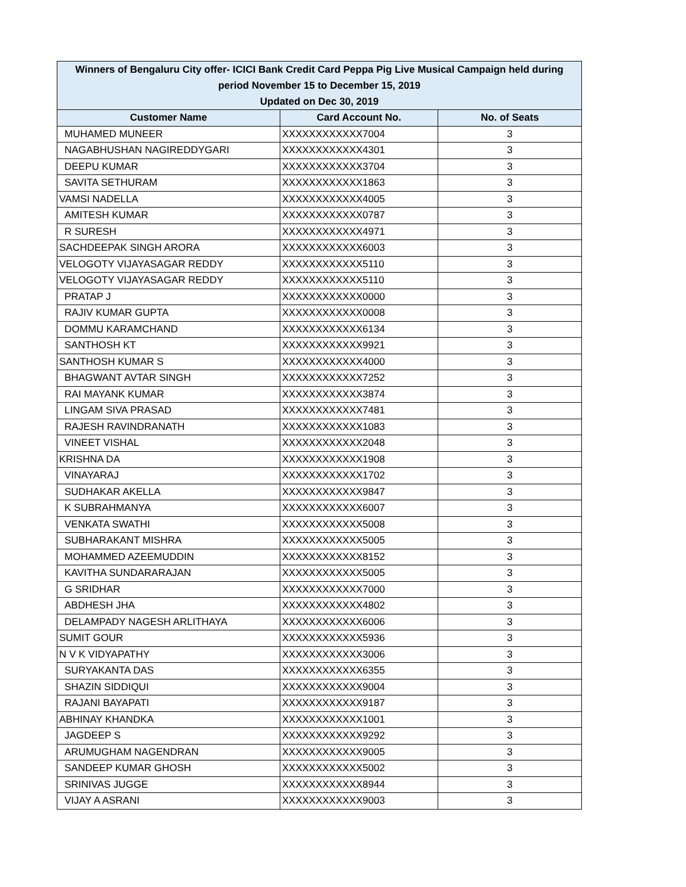| Winners of Bengaluru City offer- ICICI Bank Credit Card Peppa Pig Live Musical Campaign held during period November 15 to December 15, 2019 Updated on Dec 30, 2019 | | |
| Customer Name | Card Account No. | No. of Seats |
| MUHAMED MUNEER | XXXXXXXXXXXX7004 | 3 |
| NAGABHUSHAN NAGIREDDYGARI | XXXXXXXXXXXX4301 | 3 |
| DEEPU KUMAR | XXXXXXXXXXXX3704 | 3 |
| SAVITA SETHURAM | XXXXXXXXXXXX1863 | 3 |
| VAMSI NADELLA | XXXXXXXXXXXX4005 | 3 |
| AMITESH KUMAR | XXXXXXXXXXXX0787 | 3 |
| R SURESH | XXXXXXXXXXXX4971 | 3 |
| SACHDEEPAK SINGH ARORA | XXXXXXXXXXXX6003 | 3 |
| VELOGOTY VIJAYASAGAR REDDY | XXXXXXXXXXXX5110 | 3 |
| VELOGOTY VIJAYASAGAR REDDY | XXXXXXXXXXXX5110 | 3 |
| PRATAP J | XXXXXXXXXXXX0000 | 3 |
| RAJIV KUMAR GUPTA | XXXXXXXXXXXX0008 | 3 |
| DOMMU KARAMCHAND | XXXXXXXXXXXX6134 | 3 |
| SANTHOSH KT | XXXXXXXXXXXX9921 | 3 |
| SANTHOSH KUMAR S | XXXXXXXXXXXX4000 | 3 |
| BHAGWANT AVTAR SINGH | XXXXXXXXXXXX7252 | 3 |
| RAI MAYANK KUMAR | XXXXXXXXXXXX3874 | 3 |
| LINGAM SIVA PRASAD | XXXXXXXXXXXX7481 | 3 |
| RAJESH RAVINDRANATH | XXXXXXXXXXXX1083 | 3 |
| VINEET VISHAL | XXXXXXXXXXXX2048 | 3 |
| KRISHNA DA | XXXXXXXXXXXX1908 | 3 |
| VINAYARAJ | XXXXXXXXXXXX1702 | 3 |
| SUDHAKAR AKELLA | XXXXXXXXXXXX9847 | 3 |
| K SUBRAHMANYA | XXXXXXXXXXXX6007 | 3 |
| VENKATA SWATHI | XXXXXXXXXXXX5008 | 3 |
| SUBHARAKANT MISHRA | XXXXXXXXXXXX5005 | 3 |
| MOHAMMED AZEEMUDDIN | XXXXXXXXXXXX8152 | 3 |
| KAVITHA SUNDARARAJAN | XXXXXXXXXXXX5005 | 3 |
| G SRIDHAR | XXXXXXXXXXXX7000 | 3 |
| ABDHESH JHA | XXXXXXXXXXXX4802 | 3 |
| DELAMPADY NAGESH ARLITHAYA | XXXXXXXXXXXX6006 | 3 |
| SUMIT GOUR | XXXXXXXXXXXX5936 | 3 |
| N V K VIDYAPATHY | XXXXXXXXXXXX3006 | 3 |
| SURYAKANTA DAS | XXXXXXXXXXXX6355 | 3 |
| SHAZIN SIDDIQUI | XXXXXXXXXXXX9004 | 3 |
| RAJANI BAYAPATI | XXXXXXXXXXXX9187 | 3 |
| ABHINAY KHANDKA | XXXXXXXXXXXX1001 | 3 |
| JAGDEEP S | XXXXXXXXXXXX9292 | 3 |
| ARUMUGHAM NAGENDRAN | XXXXXXXXXXXX9005 | 3 |
| SANDEEP KUMAR GHOSH | XXXXXXXXXXXX5002 | 3 |
| SRINIVAS JUGGE | XXXXXXXXXXXX8944 | 3 |
| VIJAY A ASRANI | XXXXXXXXXXXX9003 | 3 |